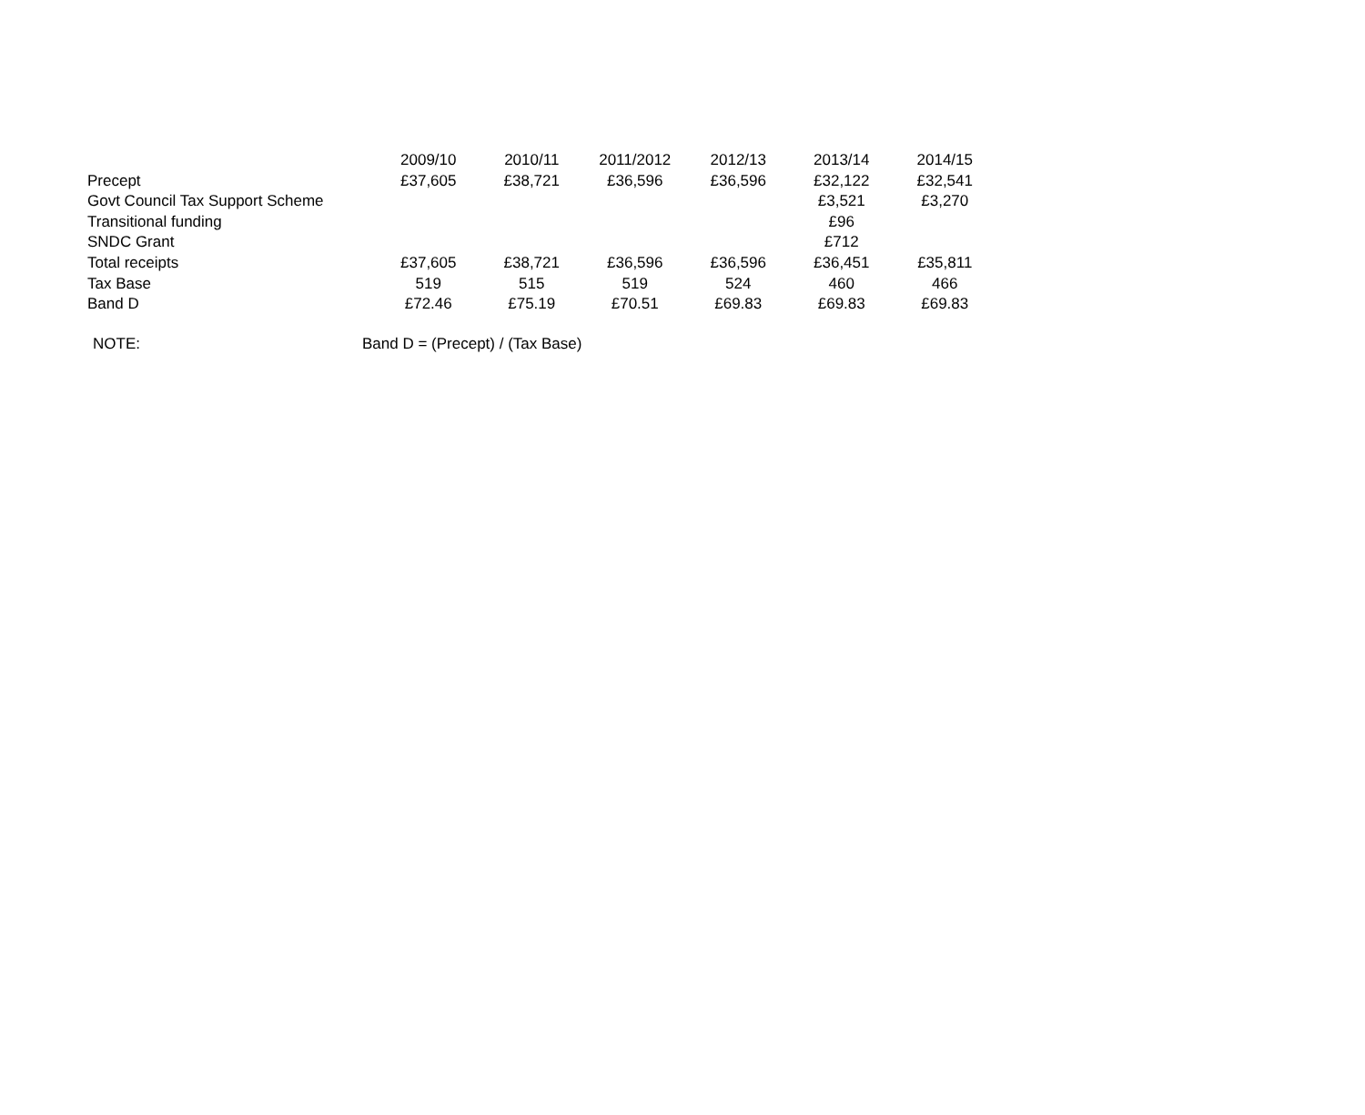| | 2009/10 | 2010/11 | 2011/2012 | 2012/13 | 2013/14 | 2014/15 |
| Precept | £37,605 | £38,721 | £36,596 | £36,596 | £32,122 | £32,541 |
| Govt Council Tax Support Scheme | | | | | £3,521 | £3,270 |
| Transitional funding | | | | | £96 | |
| SNDC Grant | | | | | £712 | |
| Total receipts | £37,605 | £38,721 | £36,596 | £36,596 | £36,451 | £35,811 |
| Tax Base | 519 | 515 | 519 | 524 | 460 | 466 |
| Band D | £72.46 | £75.19 | £70.51 | £69.83 | £69.83 | £69.83 |
NOTE: Band D = (Precept) / (Tax Base)